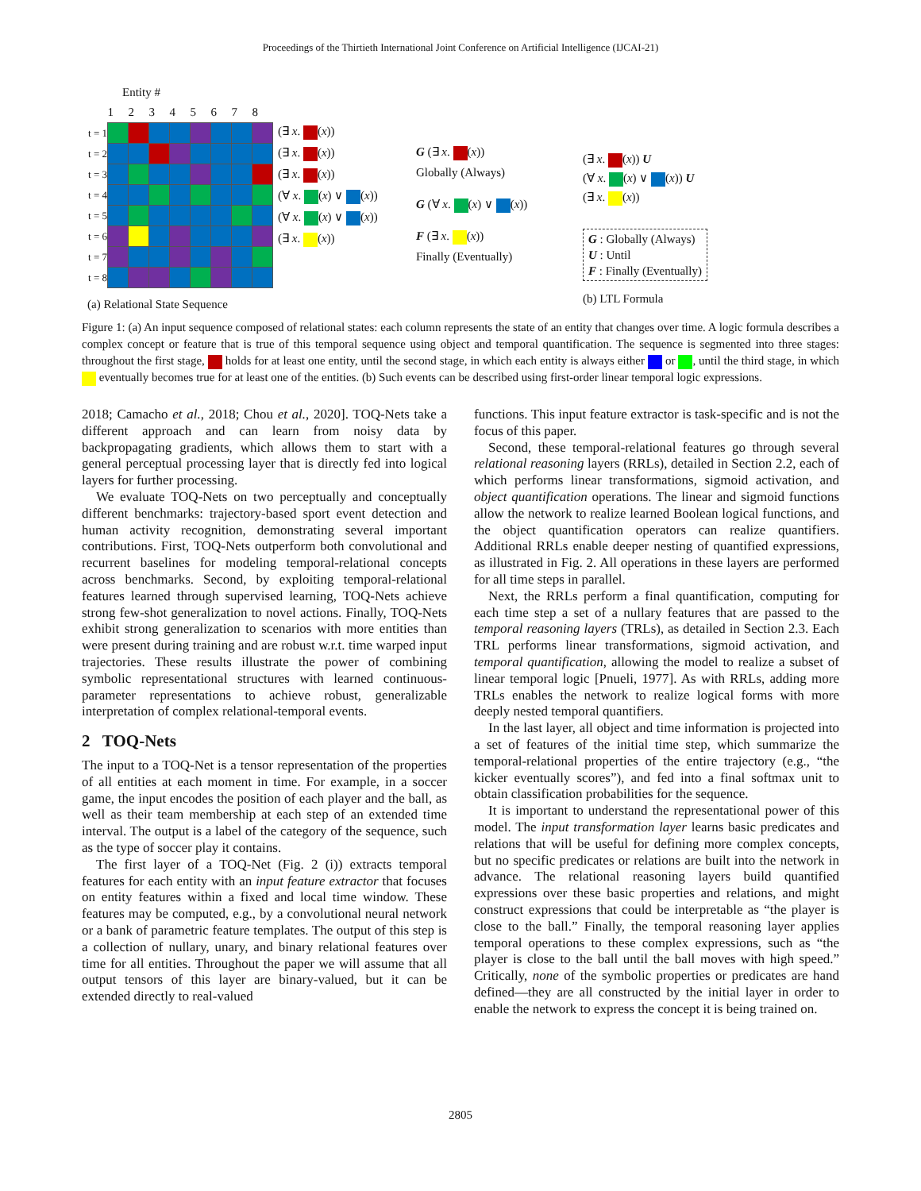Proceedings of the Thirtieth International Joint Conference on Artificial Intelligence (IJCAI-21)
Entity #
| | 1 | 2 | 3 | 4 | 5 | 6 | 7 | 8 |
| t = 1 | | | | | | | | |
| t = 2 | | | | | | | | |
| t = 3 | | | | | | | | |
| t = 4 | | | | | | | | |
| t = 5 | | | | | | | | |
| t = 6 | | | | | | | | |
| t = 7 | | | | | | | | |
| t = 8 | | | | | | | | |
(a) Relational State Sequence
(∃ x. (x))
(∃ x. (x))
(∃ x. (x))
(∀ x. (x) ∨ (x))
(∀ x. (x) ∨ (x))
(∃ x. (x))
G (∃ x. (x))
Globally (Always)
G (∀ x. (x) ∨ (x))
F (∃ x. (x))
Finally (Eventually)
(∃ x. (x)) U
(∀ x. (x) ∨ (x)) U
(∃ x. (x))
G : Globally (Always)
U : Until
F : Finally (Eventually)
(b) LTL Formula
Figure 1: (a) An input sequence composed of relational states: each column represents the state of an entity that changes over time. A logic formula describes a complex concept or feature that is true of this temporal sequence using object and temporal quantification. The sequence is segmented into three stages: throughout the first stage, holds for at least one entity, until the second stage, in which each entity is always either or , until the third stage, in which eventually becomes true for at least one of the entities. (b) Such events can be described using first-order linear temporal logic expressions.
2018; Camacho et al., 2018; Chou et al., 2020]. TOQ-Nets take a different approach and can learn from noisy data by backpropagating gradients, which allows them to start with a general perceptual processing layer that is directly fed into logical layers for further processing.
We evaluate TOQ-Nets on two perceptually and conceptually different benchmarks: trajectory-based sport event detection and human activity recognition, demonstrating several important contributions. First, TOQ-Nets outperform both convolutional and recurrent baselines for modeling temporal-relational concepts across benchmarks. Second, by exploiting temporal-relational features learned through supervised learning, TOQ-Nets achieve strong few-shot generalization to novel actions. Finally, TOQ-Nets exhibit strong generalization to scenarios with more entities than were present during training and are robust w.r.t. time warped input trajectories. These results illustrate the power of combining symbolic representational structures with learned continuous-parameter representations to achieve robust, generalizable interpretation of complex relational-temporal events.
2 TOQ-Nets
The input to a TOQ-Net is a tensor representation of the properties of all entities at each moment in time. For example, in a soccer game, the input encodes the position of each player and the ball, as well as their team membership at each step of an extended time interval. The output is a label of the category of the sequence, such as the type of soccer play it contains.
The first layer of a TOQ-Net (Fig. 2 (i)) extracts temporal features for each entity with an input feature extractor that focuses on entity features within a fixed and local time window. These features may be computed, e.g., by a convolutional neural network or a bank of parametric feature templates. The output of this step is a collection of nullary, unary, and binary relational features over time for all entities. Throughout the paper we will assume that all output tensors of this layer are binary-valued, but it can be extended directly to real-valued
functions. This input feature extractor is task-specific and is not the focus of this paper.
Second, these temporal-relational features go through several relational reasoning layers (RRLs), detailed in Section 2.2, each of which performs linear transformations, sigmoid activation, and object quantification operations. The linear and sigmoid functions allow the network to realize learned Boolean logical functions, and the object quantification operators can realize quantifiers. Additional RRLs enable deeper nesting of quantified expressions, as illustrated in Fig. 2. All operations in these layers are performed for all time steps in parallel.
Next, the RRLs perform a final quantification, computing for each time step a set of a nullary features that are passed to the temporal reasoning layers (TRLs), as detailed in Section 2.3. Each TRL performs linear transformations, sigmoid activation, and temporal quantification, allowing the model to realize a subset of linear temporal logic [Pnueli, 1977]. As with RRLs, adding more TRLs enables the network to realize logical forms with more deeply nested temporal quantifiers.
In the last layer, all object and time information is projected into a set of features of the initial time step, which summarize the temporal-relational properties of the entire trajectory (e.g., “the kicker eventually scores”), and fed into a final softmax unit to obtain classification probabilities for the sequence.
It is important to understand the representational power of this model. The input transformation layer learns basic predicates and relations that will be useful for defining more complex concepts, but no specific predicates or relations are built into the network in advance. The relational reasoning layers build quantified expressions over these basic properties and relations, and might construct expressions that could be interpretable as “the player is close to the ball.” Finally, the temporal reasoning layer applies temporal operations to these complex expressions, such as “the player is close to the ball until the ball moves with high speed.” Critically, none of the symbolic properties or predicates are hand defined—they are all constructed by the initial layer in order to enable the network to express the concept it is being trained on.
2805